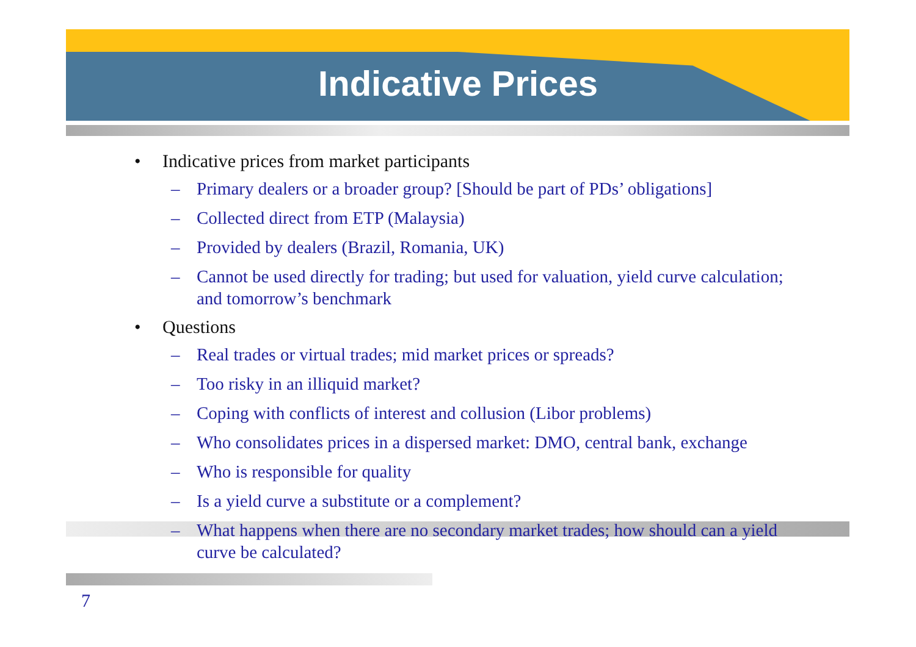Indicative Prices
• Indicative prices from market participants
– Primary dealers or a broader group? [Should be part of PDs’ obligations]
– Collected direct from ETP (Malaysia)
– Provided by dealers (Brazil, Romania, UK)
– Cannot be used directly for trading; but used for valuation, yield curve calculation; and tomorrow’s benchmark
• Questions
– Real trades or virtual trades; mid market prices or spreads?
– Too risky in an illiquid market?
– Coping with conflicts of interest and collusion (Libor problems)
– Who consolidates prices in a dispersed market: DMO, central bank, exchange
– Who is responsible for quality
– Is a yield curve a substitute or a complement?
– What happens when there are no secondary market trades; how should can a yield curve be calculated?
7